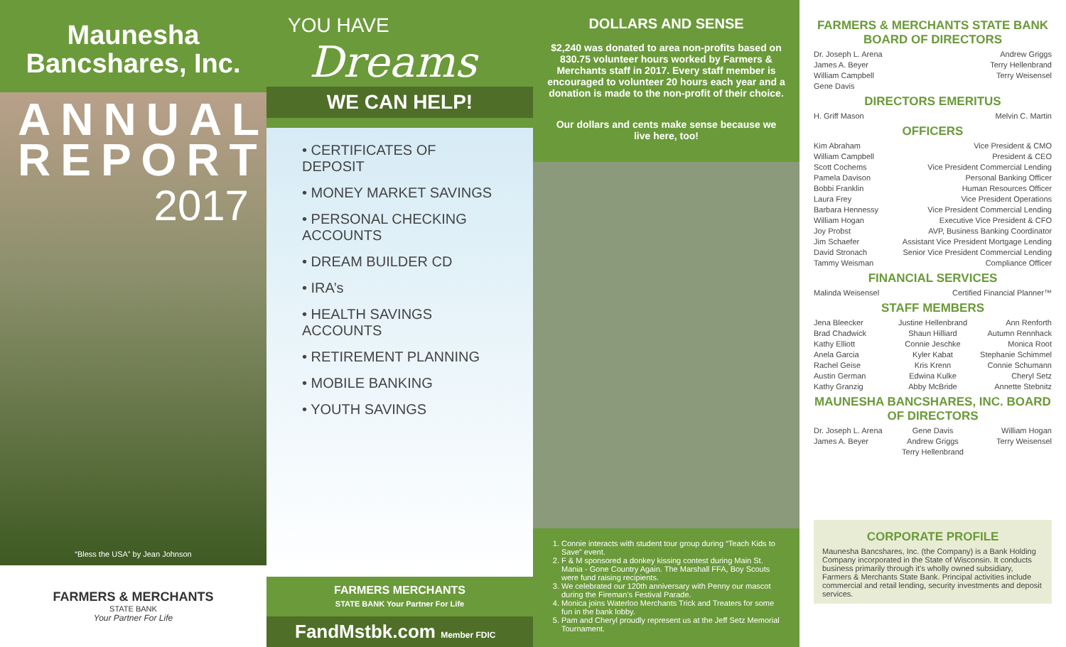Maunesha Bancshares, Inc.
ANNUAL
REPORT
2017
“Bless the USA” by Jean Johnson
FARMERS & MERCHANTS
STATE BANK
Your Partner For Life
YOU HAVE
Dreams
WE CAN HELP!
• CERTIFICATES OF DEPOSIT
• MONEY MARKET SAVINGS
• PERSONAL CHECKING ACCOUNTS
• DREAM BUILDER CD
• IRA’s
• HEALTH SAVINGS ACCOUNTS
• RETIREMENT PLANNING
• MOBILE BANKING
• YOUTH SAVINGS
FARMERS MERCHANTS
STATE BANK Your Partner For Life
FandMstbk.com Member FDIC
DOLLARS AND SENSE
$2,240 was donated to area non-profits based on 830.75 volunteer hours worked by Farmers & Merchants staff in 2017. Every staff member is encouraged to volunteer 20 hours each year and a donation is made to the non-profit of their choice.
Our dollars and cents make sense because we live here, too!
1. Connie interacts with student tour group during “Teach Kids to Save” event.
2. F & M sponsored a donkey kissing contest during Main St. Mania - Gone Country Again. The Marshall FFA, Boy Scouts were fund raising recipients.
3. We celebrated our 120th anniversary with Penny our mascot during the Fireman’s Festival Parade.
4. Monica joins Waterloo Merchants Trick and Treaters for some fun in the bank lobby.
5. Pam and Cheryl proudly represent us at the Jeff Setz Memorial Tournament.
FARMERS & MERCHANTS STATE BANK BOARD OF DIRECTORS
Dr. Joseph L. Arena Andrew Griggs
James A. Beyer Terry Hellenbrand
William Campbell Terry Weisensel
Gene Davis
DIRECTORS EMERITUS
H. Griff Mason Melvin C. Martin
OFFICERS
Kim Abraham Vice President & CMO
William Campbell President & CEO
Scott Cochems Vice President Commercial Lending
Pamela Davison Personal Banking Officer
Bobbi Franklin Human Resources Officer
Laura Frey Vice President Operations
Barbara Hennessy Vice President Commercial Lending
William Hogan Executive Vice President & CFO
Joy Probst AVP, Business Banking Coordinator
Jim Schaefer Assistant Vice President Mortgage Lending
David Stronach Senior Vice President Commercial Lending
Tammy Weisman Compliance Officer
FINANCIAL SERVICES
Malinda Weisensel Certified Financial Planner™
STAFF MEMBERS
Jena Bleecker Justine Hellenbrand Ann Renforth Brad Chadwick Shaun Hilliard Autumn Rennhack Kathy Elliott Connie Jeschke Monica Root Anela Garcia Kyler Kabat Stephanie Schimmel Rachel Geise Kris Krenn Connie Schumann Austin German Edwina Kulke Cheryl Setz Kathy Granzig Abby McBride Annette Stebnitz
MAUNESHA BANCSHARES, INC. BOARD OF DIRECTORS
Dr. Joseph L. Arena Gene Davis William Hogan James A. Beyer Andrew Griggs Terry Weisensel Terry Hellenbrand
CORPORATE PROFILE
Maunesha Bancshares, Inc. (the Company) is a Bank Holding Company incorporated in the State of Wisconsin. It conducts business primarily through it’s wholly owned subsidiary, Farmers & Merchants State Bank. Principal activities include commercial and retail lending, security investments and deposit services.